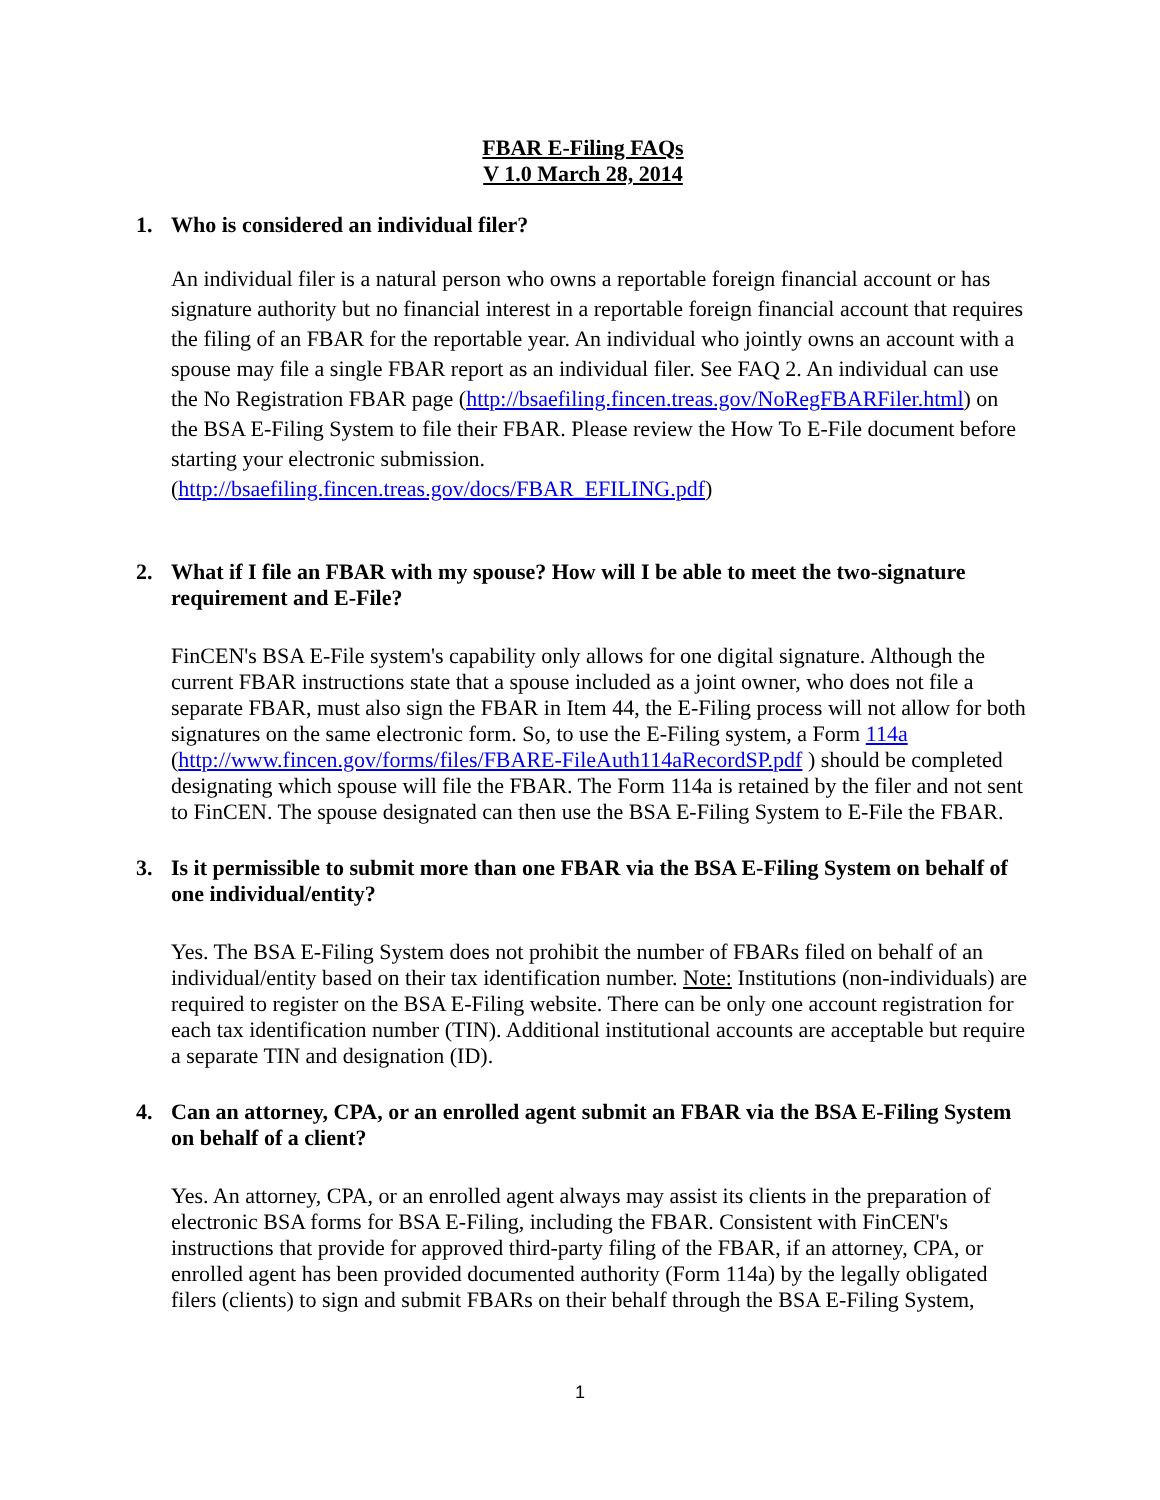FBAR E-Filing FAQs
V 1.0 March 28, 2014
1. Who is considered an individual filer?
An individual filer is a natural person who owns a reportable foreign financial account or has signature authority but no financial interest in a reportable foreign financial account that requires the filing of an FBAR for the reportable year. An individual who jointly owns an account with a spouse may file a single FBAR report as an individual filer. See FAQ 2. An individual can use the No Registration FBAR page (http://bsaefiling.fincen.treas.gov/NoRegFBARFiler.html) on the BSA E-Filing System to file their FBAR. Please review the How To E-File document before starting your electronic submission. (http://bsaefiling.fincen.treas.gov/docs/FBAR_EFILING.pdf)
2. What if I file an FBAR with my spouse? How will I be able to meet the two-signature requirement and E-File?
FinCEN's BSA E-File system's capability only allows for one digital signature. Although the current FBAR instructions state that a spouse included as a joint owner, who does not file a separate FBAR, must also sign the FBAR in Item 44, the E-Filing process will not allow for both signatures on the same electronic form. So, to use the E-Filing system, a Form 114a (http://www.fincen.gov/forms/files/FBARE-FileAuth114aRecordSP.pdf ) should be completed designating which spouse will file the FBAR. The Form 114a is retained by the filer and not sent to FinCEN. The spouse designated can then use the BSA E-Filing System to E-File the FBAR.
3. Is it permissible to submit more than one FBAR via the BSA E-Filing System on behalf of one individual/entity?
Yes. The BSA E-Filing System does not prohibit the number of FBARs filed on behalf of an individual/entity based on their tax identification number. Note: Institutions (non-individuals) are required to register on the BSA E-Filing website. There can be only one account registration for each tax identification number (TIN). Additional institutional accounts are acceptable but require a separate TIN and designation (ID).
4. Can an attorney, CPA, or an enrolled agent submit an FBAR via the BSA E-Filing System on behalf of a client?
Yes. An attorney, CPA, or an enrolled agent always may assist its clients in the preparation of electronic BSA forms for BSA E-Filing, including the FBAR. Consistent with FinCEN's instructions that provide for approved third-party filing of the FBAR, if an attorney, CPA, or enrolled agent has been provided documented authority (Form 114a) by the legally obligated filers (clients) to sign and submit FBARs on their behalf through the BSA E-Filing System,
1